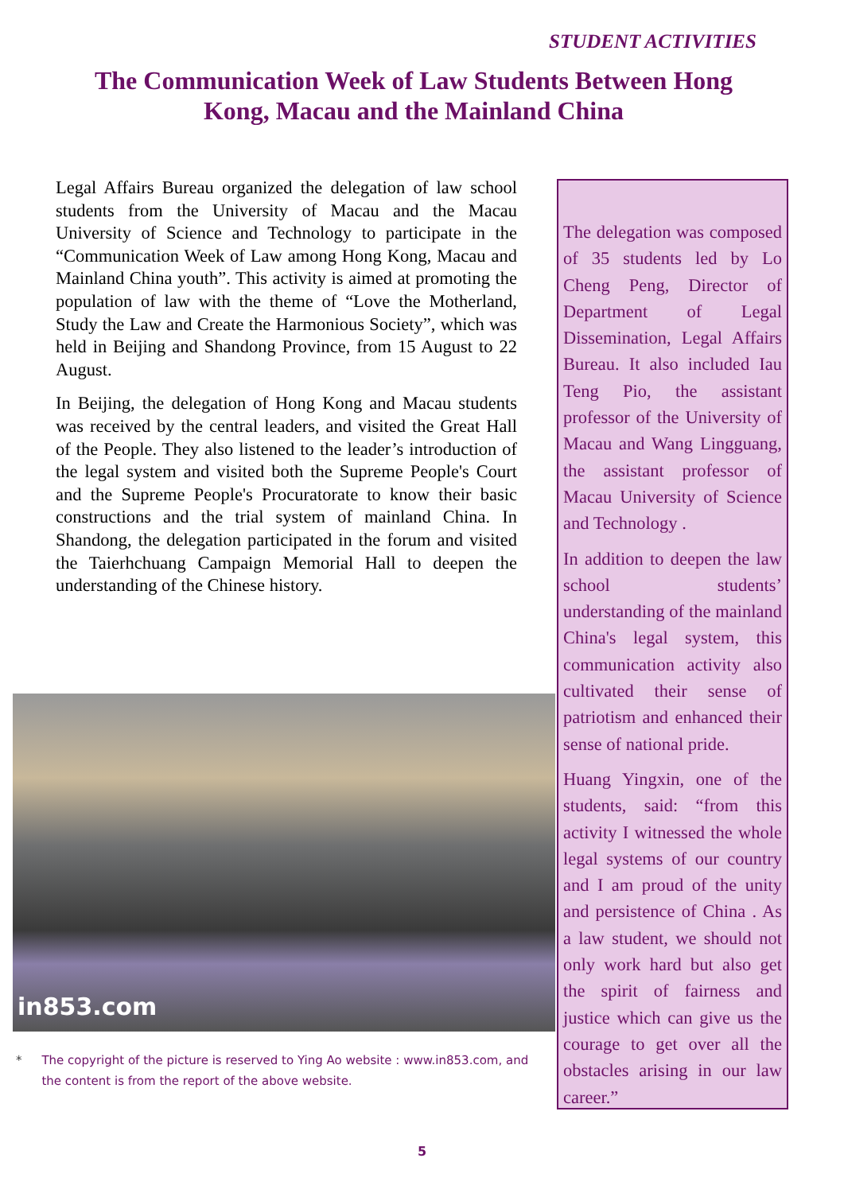STUDENT ACTIVITIES
The Communication Week of Law Students Between Hong Kong, Macau and the Mainland China
Legal Affairs Bureau organized the delegation of law school students from the University of Macau and the Macau University of Science and Technology to participate in the “Communication Week of Law among Hong Kong, Macau and Mainland China youth”. This activity is aimed at promoting the population of law with the theme of “Love the Motherland, Study the Law and Create the Harmonious Society”, which was held in Beijing and Shandong Province, from 15 August to 22 August.
In Beijing, the delegation of Hong Kong and Macau students was received by the central leaders, and visited the Great Hall of the People. They also listened to the leader’s introduction of the legal system and visited both the Supreme People's Court and the Supreme People's Procuratorate to know their basic constructions and the trial system of mainland China. In Shandong, the delegation participated in the forum and visited the Taierhchuang Campaign Memorial Hall to deepen the understanding of the Chinese history.
The delegation was composed of 35 students led by Lo Cheng Peng, Director of Department of Legal Dissemination, Legal Affairs Bureau. It also included Iau Teng Pio, the assistant professor of the University of Macau and Wang Lingguang, the assistant professor of Macau University of Science and Technology .
In addition to deepen the law school students’ understanding of the mainland China's legal system, this communication activity also cultivated their sense of patriotism and enhanced their sense of national pride.
Huang Yingxin, one of the students, said: “from this activity I witnessed the whole legal systems of our country and I am proud of the unity and persistence of China . As a law student, we should not only work hard but also get the spirit of fairness and justice which can give us the courage to get over all the obstacles arising in our law career.”
in853.com
* The copyright of the picture is reserved to Ying Ao website : www.in853.com, and the content is from the report of the above website.
5